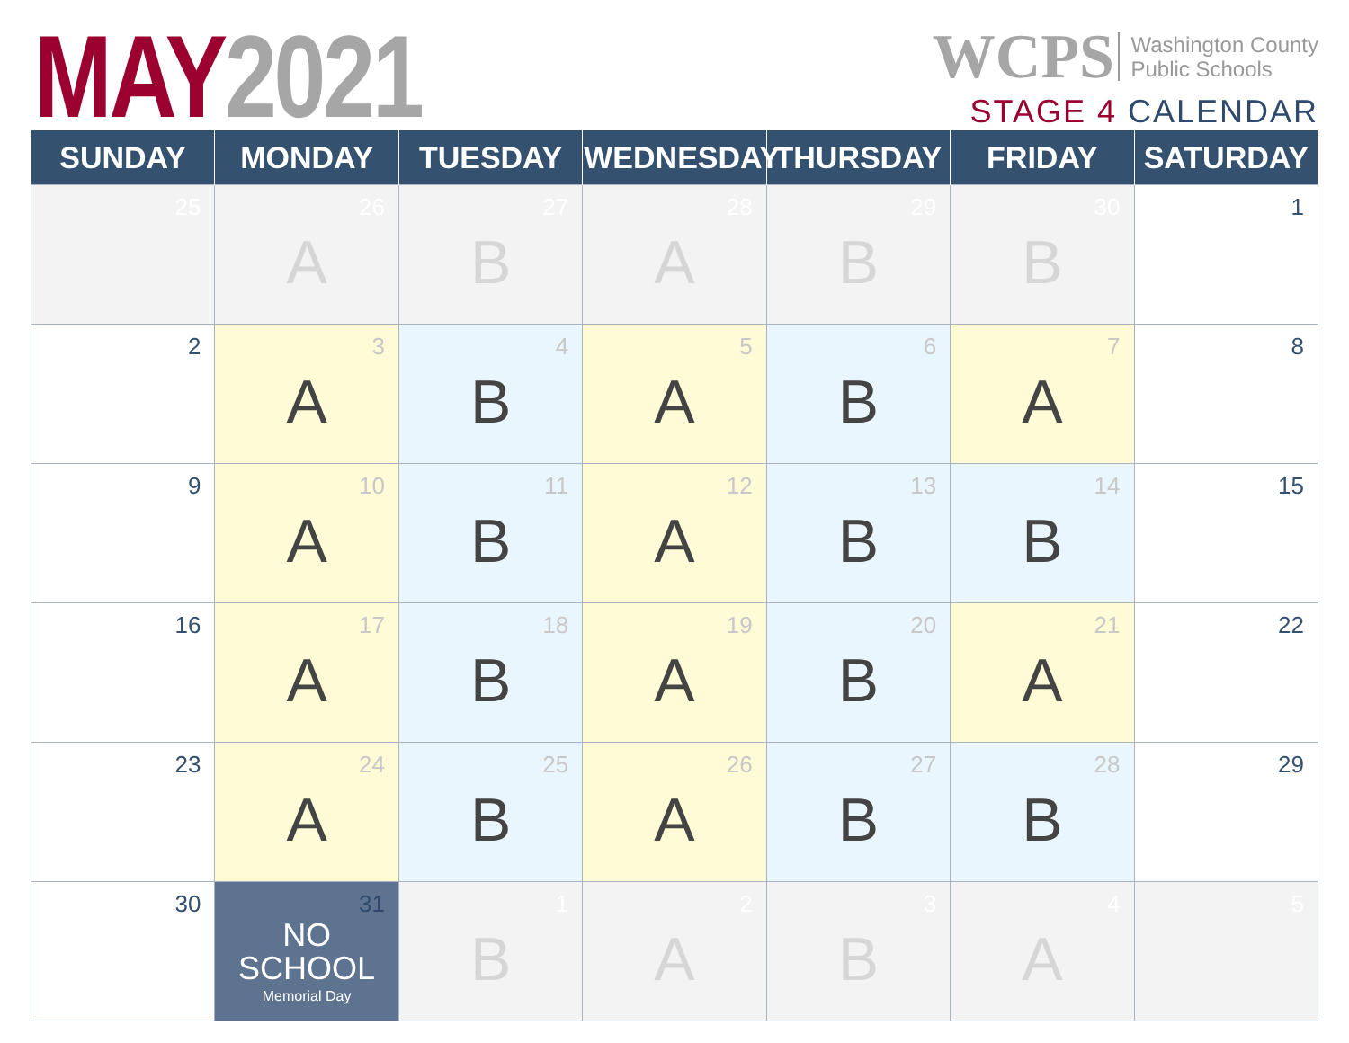MAY 2021
WCPS Washington County
Public Schools
STAGE 4 CALENDAR
| SUNDAY | MONDAY | TUESDAY | WEDNESDAY | THURSDAY | FRIDAY | SATURDAY |
| --- | --- | --- | --- | --- | --- | --- |
| 25 | 26 A | 27 B | 28 A | 29 B | 30 B | 1 |
| 2 | 3 A | 4 B | 5 A | 6 B | 7 A | 8 |
| 9 | 10 A | 11 B | 12 A | 13 B | 14 B | 15 |
| 16 | 17 A | 18 B | 19 A | 20 B | 21 A | 22 |
| 23 | 24 A | 25 B | 26 A | 27 B | 28 B | 29 |
| 30 | 31 NO SCHOOL Memorial Day | 1 B | 2 A | 3 B | 4 A | 5 |